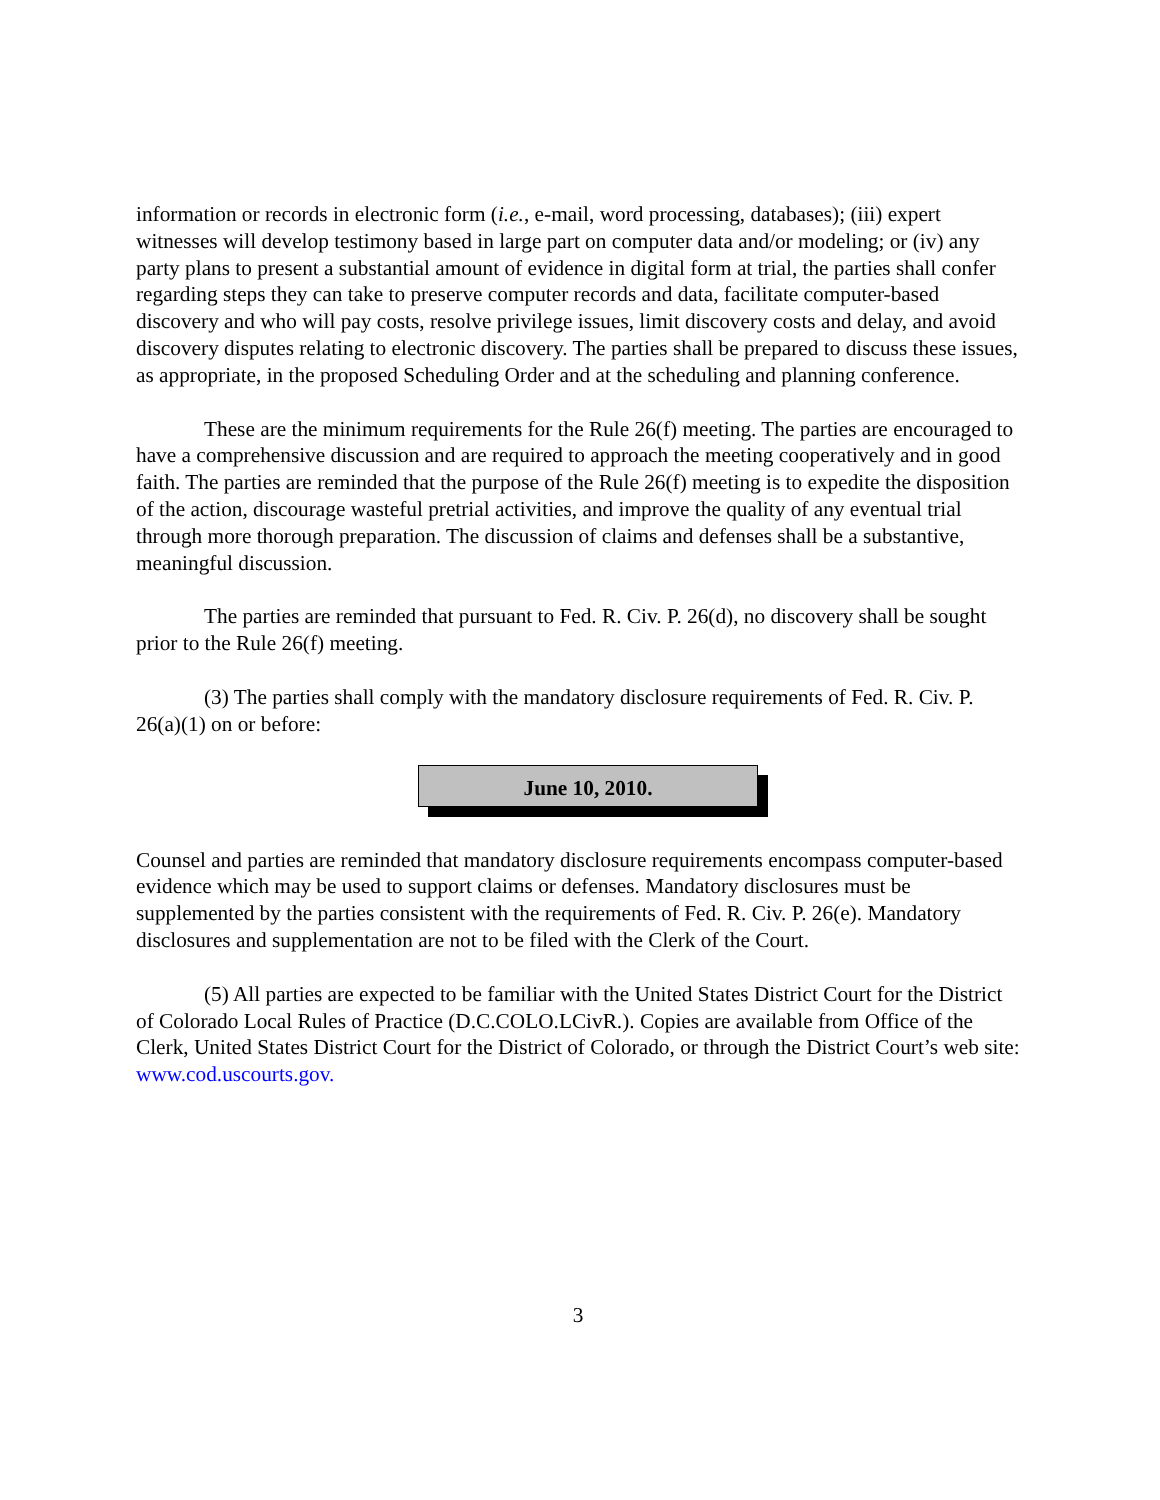information or records in electronic form (i.e., e-mail, word processing, databases); (iii) expert witnesses will develop testimony based in large part on computer data and/or modeling; or (iv) any party plans to present a substantial amount of evidence in digital form at trial, the parties shall confer regarding steps they can take to preserve computer records and data, facilitate computer-based discovery and who will pay costs, resolve privilege issues, limit discovery costs and delay, and avoid discovery disputes relating to electronic discovery. The parties shall be prepared to discuss these issues, as appropriate, in the proposed Scheduling Order and at the scheduling and planning conference.
These are the minimum requirements for the Rule 26(f) meeting. The parties are encouraged to have a comprehensive discussion and are required to approach the meeting cooperatively and in good faith. The parties are reminded that the purpose of the Rule 26(f) meeting is to expedite the disposition of the action, discourage wasteful pretrial activities, and improve the quality of any eventual trial through more thorough preparation. The discussion of claims and defenses shall be a substantive, meaningful discussion.
The parties are reminded that pursuant to Fed. R. Civ. P. 26(d), no discovery shall be sought prior to the Rule 26(f) meeting.
(3) The parties shall comply with the mandatory disclosure requirements of Fed. R. Civ. P. 26(a)(1) on or before:
June 10, 2010.
Counsel and parties are reminded that mandatory disclosure requirements encompass computer-based evidence which may be used to support claims or defenses. Mandatory disclosures must be supplemented by the parties consistent with the requirements of Fed. R. Civ. P. 26(e). Mandatory disclosures and supplementation are not to be filed with the Clerk of the Court.
(5) All parties are expected to be familiar with the United States District Court for the District of Colorado Local Rules of Practice (D.C.COLO.LCivR.). Copies are available from Office of the Clerk, United States District Court for the District of Colorado, or through the District Court’s web site: www.cod.uscourts.gov.
3